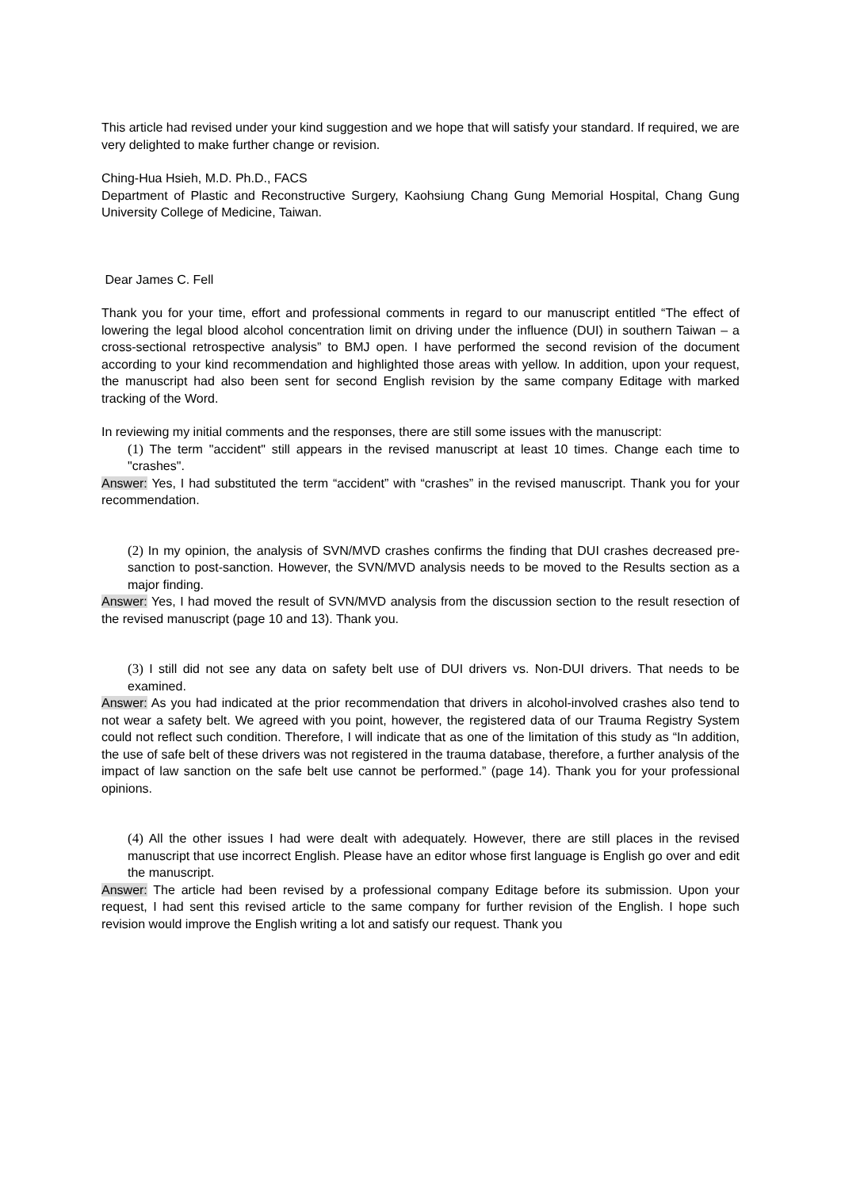This article had revised under your kind suggestion and we hope that will satisfy your standard. If required, we are very delighted to make further change or revision.
Ching-Hua Hsieh, M.D. Ph.D., FACS
Department of Plastic and Reconstructive Surgery, Kaohsiung Chang Gung Memorial Hospital, Chang Gung University College of Medicine, Taiwan.
Dear James C. Fell
Thank you for your time, effort and professional comments in regard to our manuscript entitled “The effect of lowering the legal blood alcohol concentration limit on driving under the influence (DUI) in southern Taiwan – a cross-sectional retrospective analysis” to BMJ open. I have performed the second revision of the document according to your kind recommendation and highlighted those areas with yellow. In addition, upon your request, the manuscript had also been sent for second English revision by the same company Editage with marked tracking of the Word.
In reviewing my initial comments and the responses, there are still some issues with the manuscript:
(1) The term "accident" still appears in the revised manuscript at least 10 times. Change each time to "crashes".
Answer: Yes, I had substituted the term “accident” with “crashes” in the revised manuscript. Thank you for your recommendation.
(2) In my opinion, the analysis of SVN/MVD crashes confirms the finding that DUI crashes decreased pre-sanction to post-sanction. However, the SVN/MVD analysis needs to be moved to the Results section as a major finding.
Answer: Yes, I had moved the result of SVN/MVD analysis from the discussion section to the result resection of the revised manuscript (page 10 and 13). Thank you.
(3) I still did not see any data on safety belt use of DUI drivers vs. Non-DUI drivers. That needs to be examined.
Answer: As you had indicated at the prior recommendation that drivers in alcohol-involved crashes also tend to not wear a safety belt. We agreed with you point, however, the registered data of our Trauma Registry System could not reflect such condition. Therefore, I will indicate that as one of the limitation of this study as “In addition, the use of safe belt of these drivers was not registered in the trauma database, therefore, a further analysis of the impact of law sanction on the safe belt use cannot be performed.” (page 14). Thank you for your professional opinions.
(4) All the other issues I had were dealt with adequately. However, there are still places in the revised manuscript that use incorrect English. Please have an editor whose first language is English go over and edit the manuscript.
Answer: The article had been revised by a professional company Editage before its submission. Upon your request, I had sent this revised article to the same company for further revision of the English. I hope such revision would improve the English writing a lot and satisfy our request. Thank you